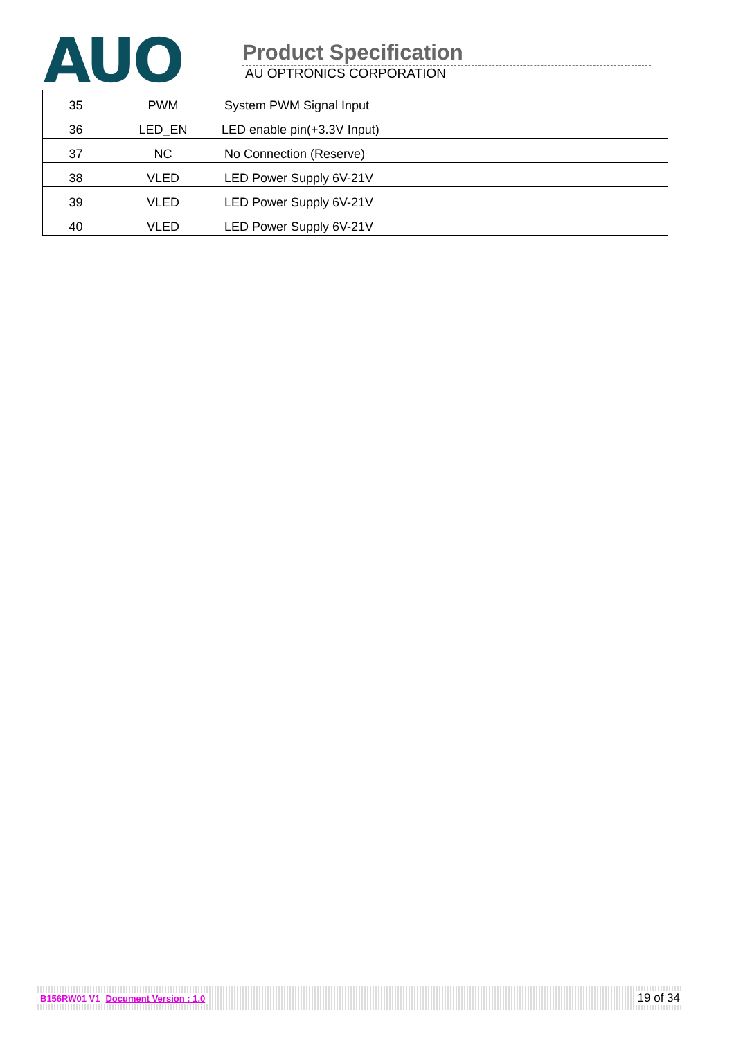AUO
Product Specification
AU OPTRONICS CORPORATION
| 35 | PWM | System PWM Signal Input |
| 36 | LED_EN | LED enable pin(+3.3V Input) |
| 37 | NC | No Connection (Reserve) |
| 38 | VLED | LED Power Supply 6V-21V |
| 39 | VLED | LED Power Supply 6V-21V |
| 40 | VLED | LED Power Supply 6V-21V |
B156RW01 V1 Document Version : 1.0 19 of 34